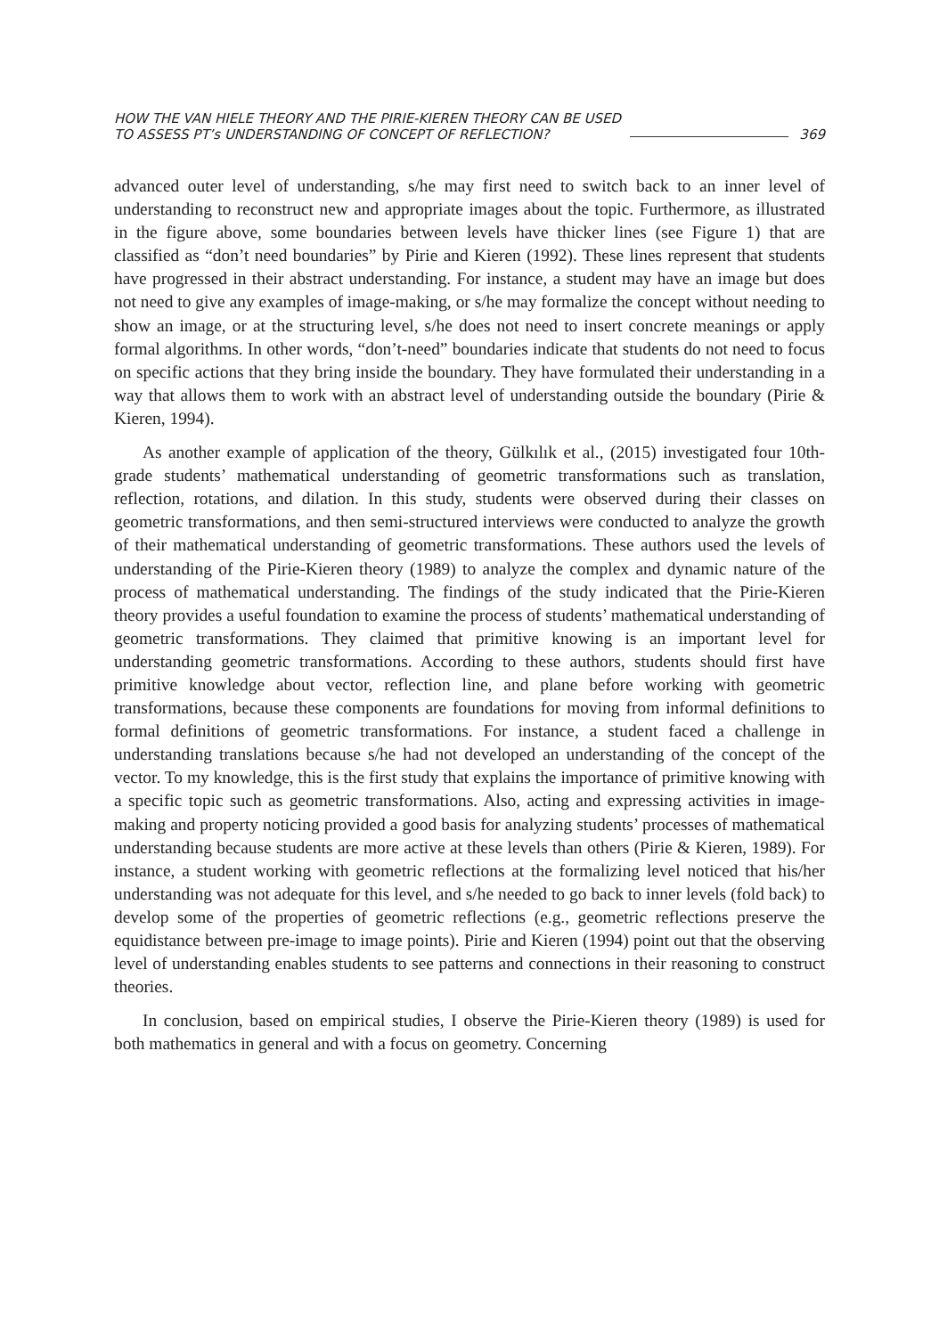HOW THE VAN HIELE THEORY AND THE PIRIE-KIEREN THEORY CAN BE USED
TO ASSESS PT’s UNDERSTANDING OF CONCEPT OF REFLECTION?
369
advanced outer level of understanding, s/he may first need to switch back to an inner level of understanding to reconstruct new and appropriate images about the topic. Furthermore, as illustrated in the figure above, some boundaries between levels have thicker lines (see Figure 1) that are classified as “don’t need boundaries” by Pirie and Kieren (1992). These lines represent that students have progressed in their abstract understanding. For instance, a student may have an image but does not need to give any examples of image-making, or s/he may formalize the concept without needing to show an image, or at the structuring level, s/he does not need to insert concrete meanings or apply formal algorithms. In other words, “don’t-need” boundaries indicate that students do not need to focus on specific actions that they bring inside the boundary. They have formulated their understanding in a way that allows them to work with an abstract level of understanding outside the boundary (Pirie & Kieren, 1994).
As another example of application of the theory, Gülkılık et al., (2015) investigated four 10th-grade students’ mathematical understanding of geometric transformations such as translation, reflection, rotations, and dilation. In this study, students were observed during their classes on geometric transformations, and then semi-structured interviews were conducted to analyze the growth of their mathematical understanding of geometric transformations. These authors used the levels of understanding of the Pirie-Kieren theory (1989) to analyze the complex and dynamic nature of the process of mathematical understanding. The findings of the study indicated that the Pirie-Kieren theory provides a useful foundation to examine the process of students’ mathematical understanding of geometric transformations. They claimed that primitive knowing is an important level for understanding geometric transformations. According to these authors, students should first have primitive knowledge about vector, reflection line, and plane before working with geometric transformations, because these components are foundations for moving from informal definitions to formal definitions of geometric transformations. For instance, a student faced a challenge in understanding translations because s/he had not developed an understanding of the concept of the vector. To my knowledge, this is the first study that explains the importance of primitive knowing with a specific topic such as geometric transformations. Also, acting and expressing activities in image-making and property noticing provided a good basis for analyzing students’ processes of mathematical understanding because students are more active at these levels than others (Pirie & Kieren, 1989). For instance, a student working with geometric reflections at the formalizing level noticed that his/her understanding was not adequate for this level, and s/he needed to go back to inner levels (fold back) to develop some of the properties of geometric reflections (e.g., geometric reflections preserve the equidistance between pre-image to image points). Pirie and Kieren (1994) point out that the observing level of understanding enables students to see patterns and connections in their reasoning to construct theories.
In conclusion, based on empirical studies, I observe the Pirie-Kieren theory (1989) is used for both mathematics in general and with a focus on geometry. Concerning